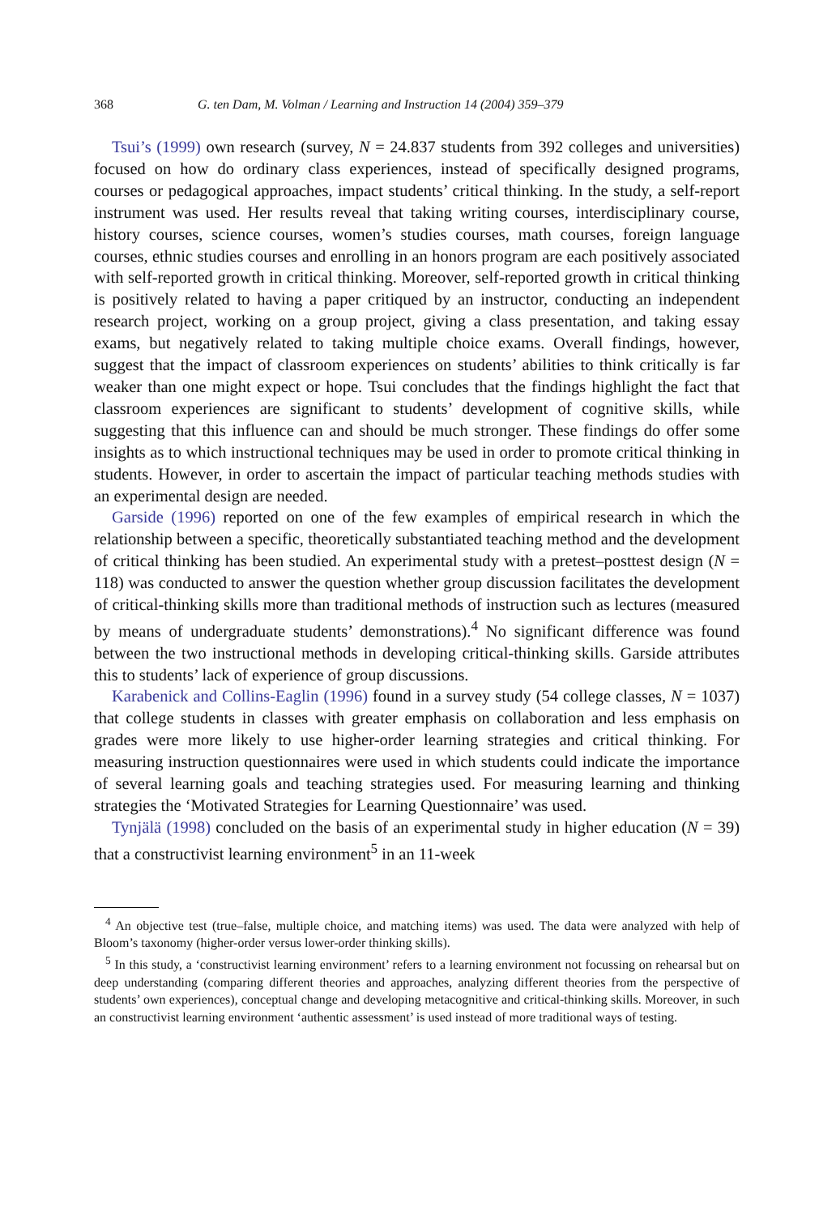368 G. ten Dam, M. Volman / Learning and Instruction 14 (2004) 359–379
Tsui’s (1999) own research (survey, N = 24.837 students from 392 colleges and universities) focused on how do ordinary class experiences, instead of specifically designed programs, courses or pedagogical approaches, impact students’ critical thinking. In the study, a self-report instrument was used. Her results reveal that taking writing courses, interdisciplinary course, history courses, science courses, women’s studies courses, math courses, foreign language courses, ethnic studies courses and enrolling in an honors program are each positively associated with self-reported growth in critical thinking. Moreover, self-reported growth in critical thinking is positively related to having a paper critiqued by an instructor, conducting an independent research project, working on a group project, giving a class presentation, and taking essay exams, but negatively related to taking multiple choice exams. Overall findings, however, suggest that the impact of classroom experiences on students’ abilities to think critically is far weaker than one might expect or hope. Tsui concludes that the findings highlight the fact that classroom experiences are significant to students’ development of cognitive skills, while suggesting that this influence can and should be much stronger. These findings do offer some insights as to which instructional techniques may be used in order to promote critical thinking in students. However, in order to ascertain the impact of particular teaching methods studies with an experimental design are needed.
Garside (1996) reported on one of the few examples of empirical research in which the relationship between a specific, theoretically substantiated teaching method and the development of critical thinking has been studied. An experimental study with a pretest–posttest design (N = 118) was conducted to answer the question whether group discussion facilitates the development of critical-thinking skills more than traditional methods of instruction such as lectures (measured by means of undergraduate students’ demonstrations).<sup>4</sup> No significant difference was found between the two instructional methods in developing critical-thinking skills. Garside attributes this to students’ lack of experience of group discussions.
Karabenick and Collins-Eaglin (1996) found in a survey study (54 college classes, N = 1037) that college students in classes with greater emphasis on collaboration and less emphasis on grades were more likely to use higher-order learning strategies and critical thinking. For measuring instruction questionnaires were used in which students could indicate the importance of several learning goals and teaching strategies used. For measuring learning and thinking strategies the ‘Motivated Strategies for Learning Questionnaire’ was used.
Tynjälä (1998) concluded on the basis of an experimental study in higher education (N = 39) that a constructivist learning environment<sup>5</sup> in an 11-week
<sup>4</sup> An objective test (true–false, multiple choice, and matching items) was used. The data were analyzed with help of Bloom’s taxonomy (higher-order versus lower-order thinking skills).
<sup>5</sup> In this study, a ‘constructivist learning environment’ refers to a learning environment not focussing on rehearsal but on deep understanding (comparing different theories and approaches, analyzing different theories from the perspective of students’ own experiences), conceptual change and developing metacognitive and critical-thinking skills. Moreover, in such an constructivist learning environment ‘authentic assessment’ is used instead of more traditional ways of testing.